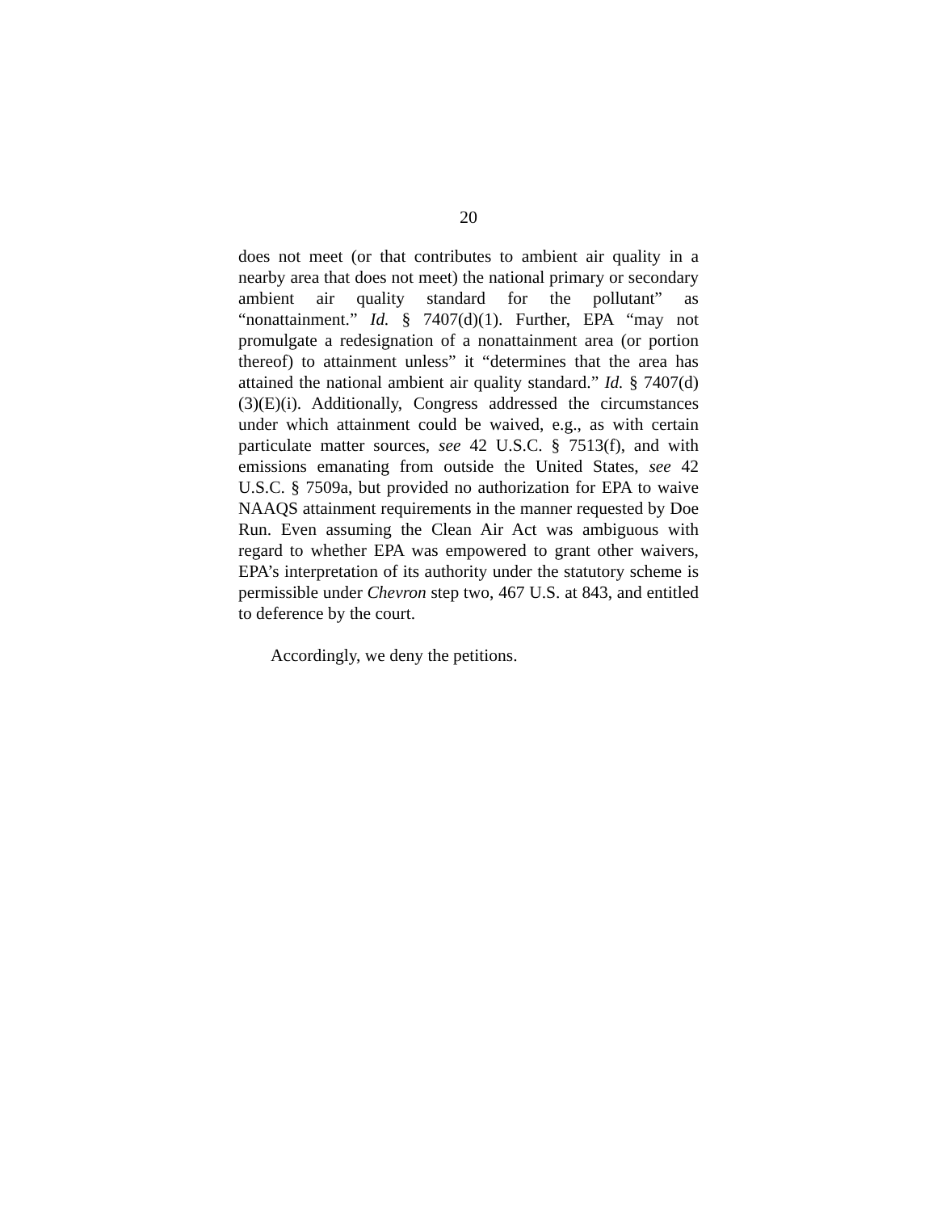20
does not meet (or that contributes to ambient air quality in a nearby area that does not meet) the national primary or secondary ambient air quality standard for the pollutant” as “nonattainment.” Id. § 7407(d)(1). Further, EPA “may not promulgate a redesignation of a nonattainment area (or portion thereof) to attainment unless” it “determines that the area has attained the national ambient air quality standard.” Id. § 7407(d)(3)(E)(i). Additionally, Congress addressed the circumstances under which attainment could be waived, e.g., as with certain particulate matter sources, see 42 U.S.C. § 7513(f), and with emissions emanating from outside the United States, see 42 U.S.C. § 7509a, but provided no authorization for EPA to waive NAAQS attainment requirements in the manner requested by Doe Run. Even assuming the Clean Air Act was ambiguous with regard to whether EPA was empowered to grant other waivers, EPA’s interpretation of its authority under the statutory scheme is permissible under Chevron step two, 467 U.S. at 843, and entitled to deference by the court.
Accordingly, we deny the petitions.